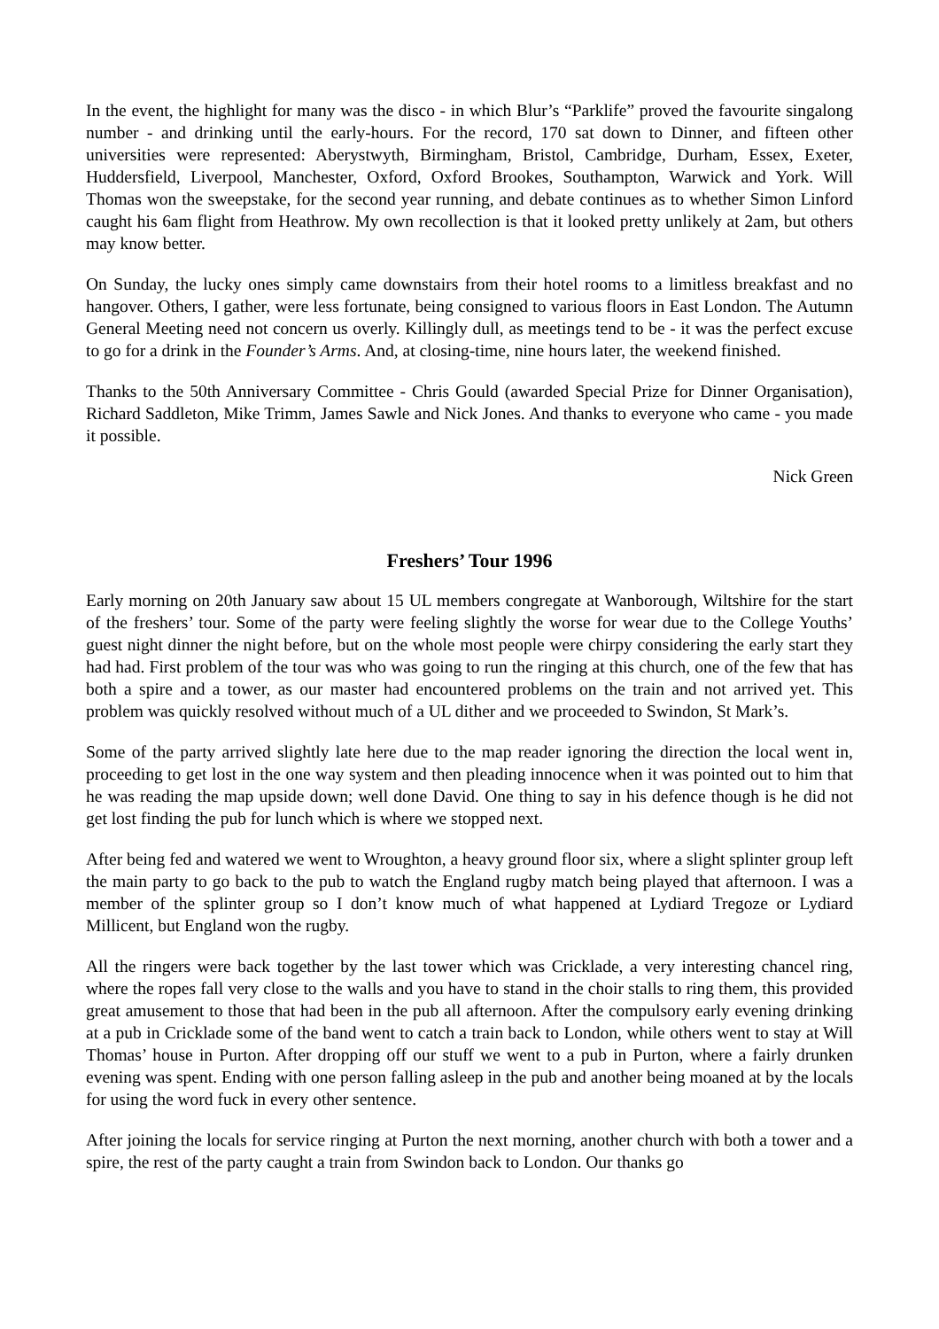In the event, the highlight for many was the disco - in which Blur’s “Parklife” proved the favourite singalong number - and drinking until the early-hours. For the record, 170 sat down to Dinner, and fifteen other universities were represented: Aberystwyth, Birmingham, Bristol, Cambridge, Durham, Essex, Exeter, Huddersfield, Liverpool, Manchester, Oxford, Oxford Brookes, Southampton, Warwick and York. Will Thomas won the sweepstake, for the second year running, and debate continues as to whether Simon Linford caught his 6am flight from Heathrow. My own recollection is that it looked pretty unlikely at 2am, but others may know better.
On Sunday, the lucky ones simply came downstairs from their hotel rooms to a limitless breakfast and no hangover. Others, I gather, were less fortunate, being consigned to various floors in East London. The Autumn General Meeting need not concern us overly. Killingly dull, as meetings tend to be - it was the perfect excuse to go for a drink in the Founder’s Arms. And, at closing-time, nine hours later, the weekend finished.
Thanks to the 50th Anniversary Committee - Chris Gould (awarded Special Prize for Dinner Organisation), Richard Saddleton, Mike Trimm, James Sawle and Nick Jones. And thanks to everyone who came - you made it possible.
Nick Green
Freshers’ Tour 1996
Early morning on 20th January saw about 15 UL members congregate at Wanborough, Wiltshire for the start of the freshers’ tour. Some of the party were feeling slightly the worse for wear due to the College Youths’ guest night dinner the night before, but on the whole most people were chirpy considering the early start they had had. First problem of the tour was who was going to run the ringing at this church, one of the few that has both a spire and a tower, as our master had encountered problems on the train and not arrived yet. This problem was quickly resolved without much of a UL dither and we proceeded to Swindon, St Mark’s.
Some of the party arrived slightly late here due to the map reader ignoring the direction the local went in, proceeding to get lost in the one way system and then pleading innocence when it was pointed out to him that he was reading the map upside down; well done David. One thing to say in his defence though is he did not get lost finding the pub for lunch which is where we stopped next.
After being fed and watered we went to Wroughton, a heavy ground floor six, where a slight splinter group left the main party to go back to the pub to watch the England rugby match being played that afternoon. I was a member of the splinter group so I don’t know much of what happened at Lydiard Tregoze or Lydiard Millicent, but England won the rugby.
All the ringers were back together by the last tower which was Cricklade, a very interesting chancel ring, where the ropes fall very close to the walls and you have to stand in the choir stalls to ring them, this provided great amusement to those that had been in the pub all afternoon. After the compulsory early evening drinking at a pub in Cricklade some of the band went to catch a train back to London, while others went to stay at Will Thomas’ house in Purton. After dropping off our stuff we went to a pub in Purton, where a fairly drunken evening was spent. Ending with one person falling asleep in the pub and another being moaned at by the locals for using the word fuck in every other sentence.
After joining the locals for service ringing at Purton the next morning, another church with both a tower and a spire, the rest of the party caught a train from Swindon back to London. Our thanks go